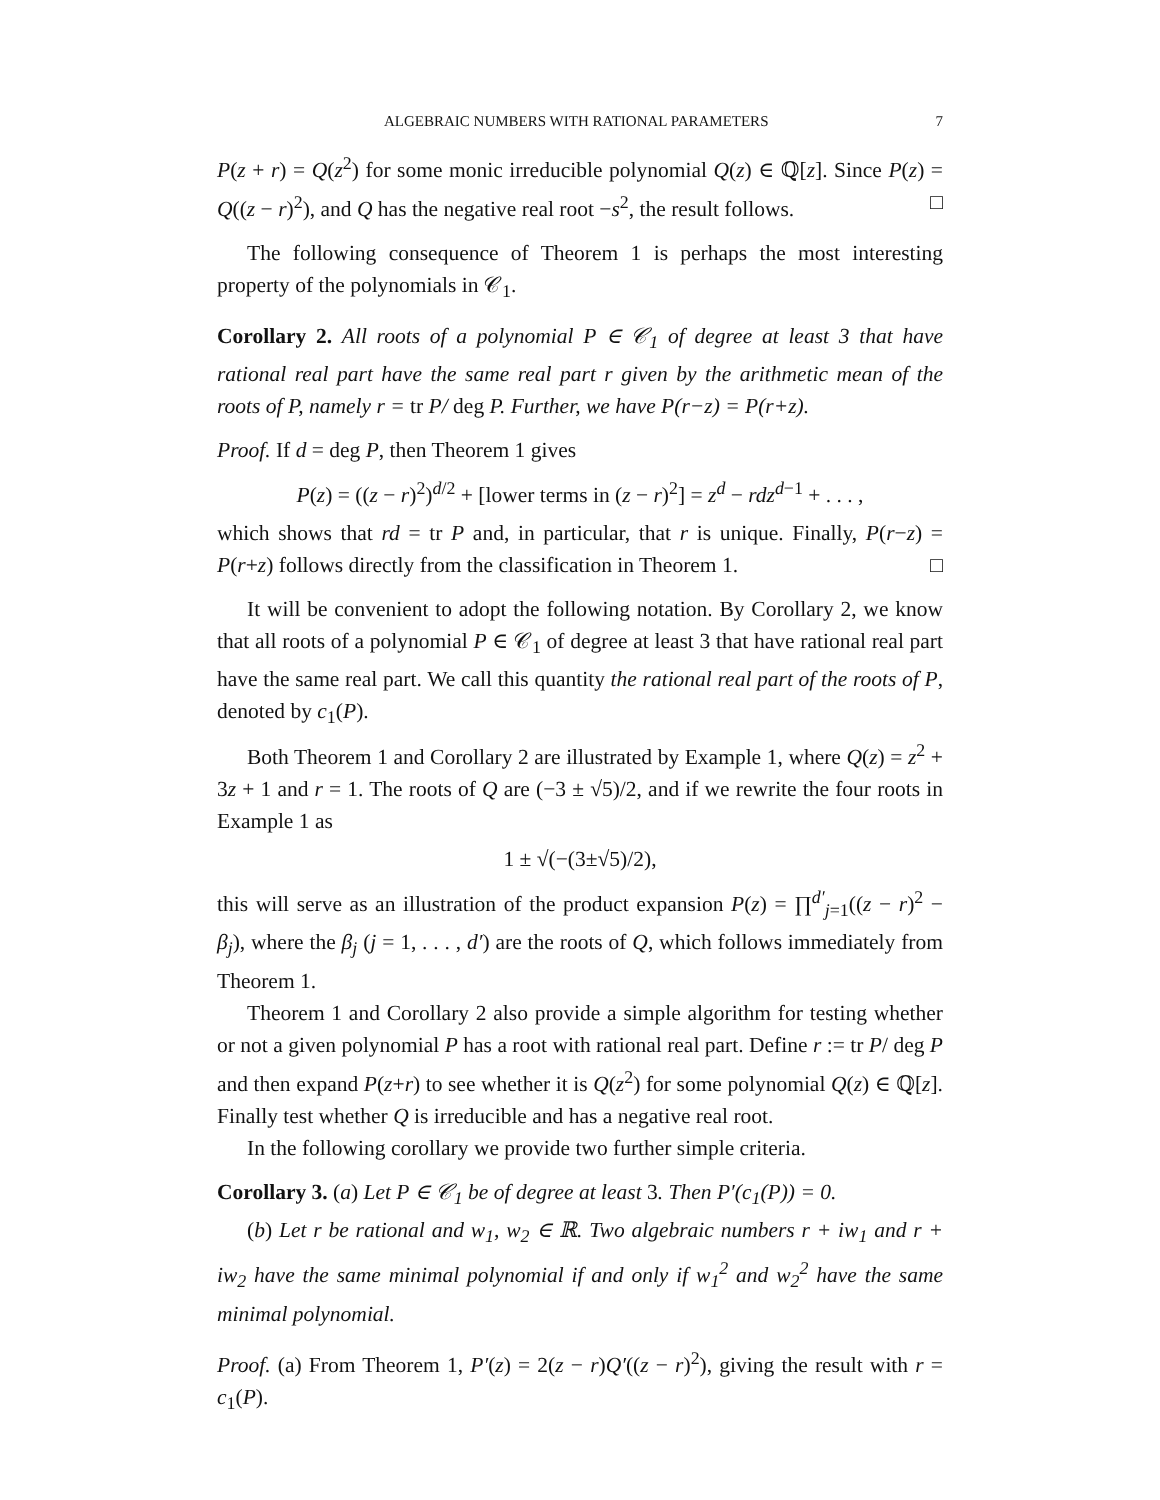ALGEBRAIC NUMBERS WITH RATIONAL PARAMETERS 7
P(z + r) = Q(z<sup>2</sup>) for some monic irreducible polynomial Q(z) ∈ ℚ[z]. Since P(z) = Q((z − r)<sup>2</sup>), and Q has the negative real root −s<sup>2</sup>, the result follows. □
The following consequence of Theorem 1 is perhaps the most interesting property of the polynomials in 𝒞<sub>1</sub>.
Corollary 2. All roots of a polynomial P ∈ 𝒞<sub>1</sub> of degree at least 3 that have rational real part have the same real part r given by the arithmetic mean of the roots of P, namely r = tr P/ deg P. Further, we have P(r−z) = P(r+z).
Proof. If d = deg P, then Theorem 1 gives
P(z) = ((z − r)<sup>2</sup>)<sup>d/2</sup> + [lower terms in (z − r)<sup>2</sup>] = z<sup>d</sup> − rdz<sup>d−1</sup> + . . . ,
which shows that rd = tr P and, in particular, that r is unique. Finally, P(r−z) = P(r+z) follows directly from the classification in Theorem 1. □
It will be convenient to adopt the following notation. By Corollary 2, we know that all roots of a polynomial P ∈ 𝒞<sub>1</sub> of degree at least 3 that have rational real part have the same real part. We call this quantity the rational real part of the roots of P, denoted by c<sub>1</sub>(P).
Both Theorem 1 and Corollary 2 are illustrated by Example 1, where Q(z) = z<sup>2</sup> + 3z + 1 and r = 1. The roots of Q are (−3 ± √5)/2, and if we rewrite the four roots in Example 1 as
1 ± √(−(3±√5)/2),
this will serve as an illustration of the product expansion P(z) = ∏<sup>d′</sup><sub>j=1</sub>((z − r)<sup>2</sup> − β<sub>j</sub>), where the β<sub>j</sub> (j = 1, . . . , d′) are the roots of Q, which follows immediately from Theorem 1.
Theorem 1 and Corollary 2 also provide a simple algorithm for testing whether or not a given polynomial P has a root with rational real part. Define r := tr P/ deg P and then expand P(z+r) to see whether it is Q(z<sup>2</sup>) for some polynomial Q(z) ∈ ℚ[z]. Finally test whether Q is irreducible and has a negative real root.
In the following corollary we provide two further simple criteria.
Corollary 3. (a) Let P ∈ 𝒞<sub>1</sub> be of degree at least 3. Then P′(c<sub>1</sub>(P)) = 0.
(b) Let r be rational and w<sub>1</sub>, w<sub>2</sub> ∈ ℝ. Two algebraic numbers r + iw<sub>1</sub> and r + iw<sub>2</sub> have the same minimal polynomial if and only if w<sub>1</sub><sup>2</sup> and w<sub>2</sub><sup>2</sup> have the same minimal polynomial.
Proof. (a) From Theorem 1, P′(z) = 2(z − r)Q′((z − r)<sup>2</sup>), giving the result with r = c<sub>1</sub>(P).